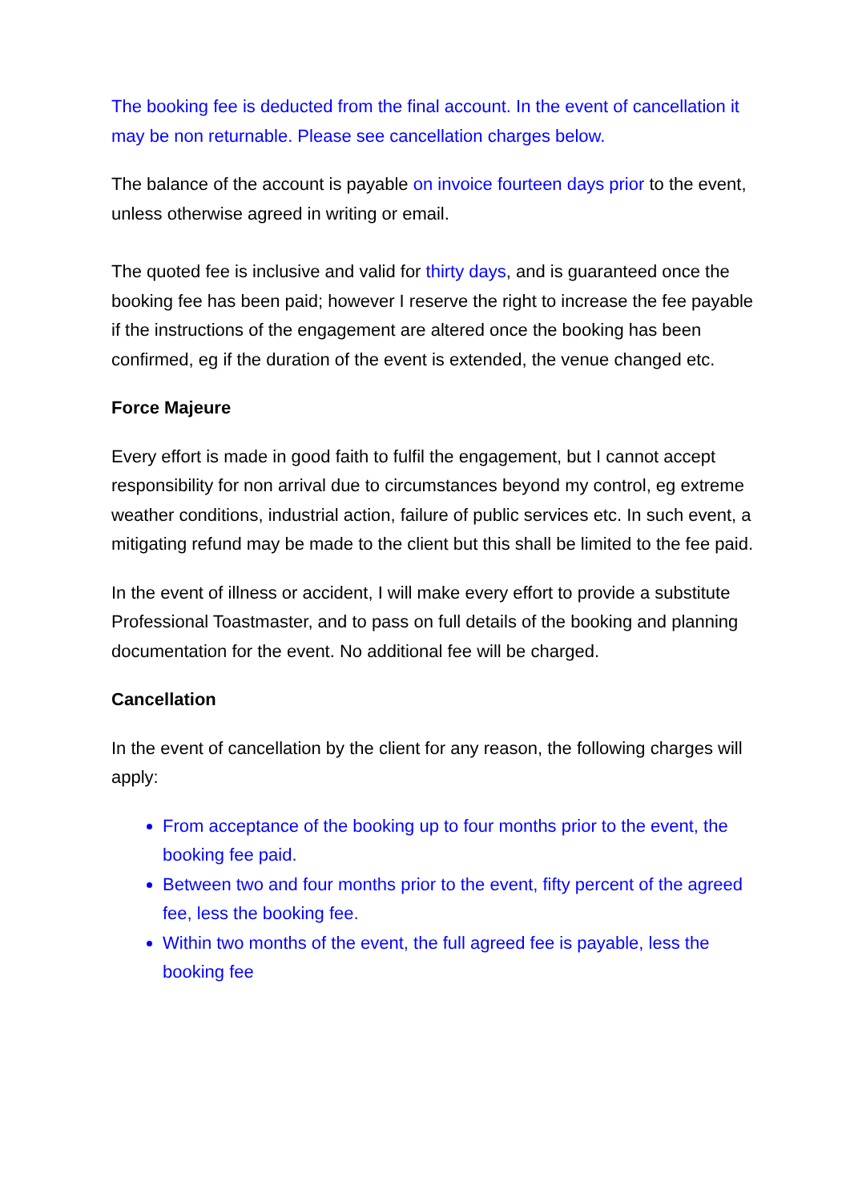The booking fee is deducted from the final account. In the event of cancellation it may be non returnable. Please see cancellation charges below.
The balance of the account is payable on invoice fourteen days prior to the event, unless otherwise agreed in writing or email.
The quoted fee is inclusive and valid for thirty days, and is guaranteed once the booking fee has been paid; however I reserve the right to increase the fee payable if the instructions of the engagement are altered once the booking has been confirmed, eg if the duration of the event is extended, the venue changed etc.
Force Majeure
Every effort is made in good faith to fulfil the engagement, but I cannot accept responsibility for non arrival due to circumstances beyond my control, eg extreme weather conditions, industrial action, failure of public services etc. In such event, a mitigating refund may be made to the client but this shall be limited to the fee paid.
In the event of illness or accident, I will make every effort to provide a substitute Professional Toastmaster, and to pass on full details of the booking and planning documentation for the event. No additional fee will be charged.
Cancellation
In the event of cancellation by the client for any reason, the following charges will apply:
From acceptance of the booking up to four months prior to the event, the booking fee paid.
Between two and four months prior to the event, fifty percent of the agreed fee, less the booking fee.
Within two months of the event, the full agreed fee is payable, less the booking fee